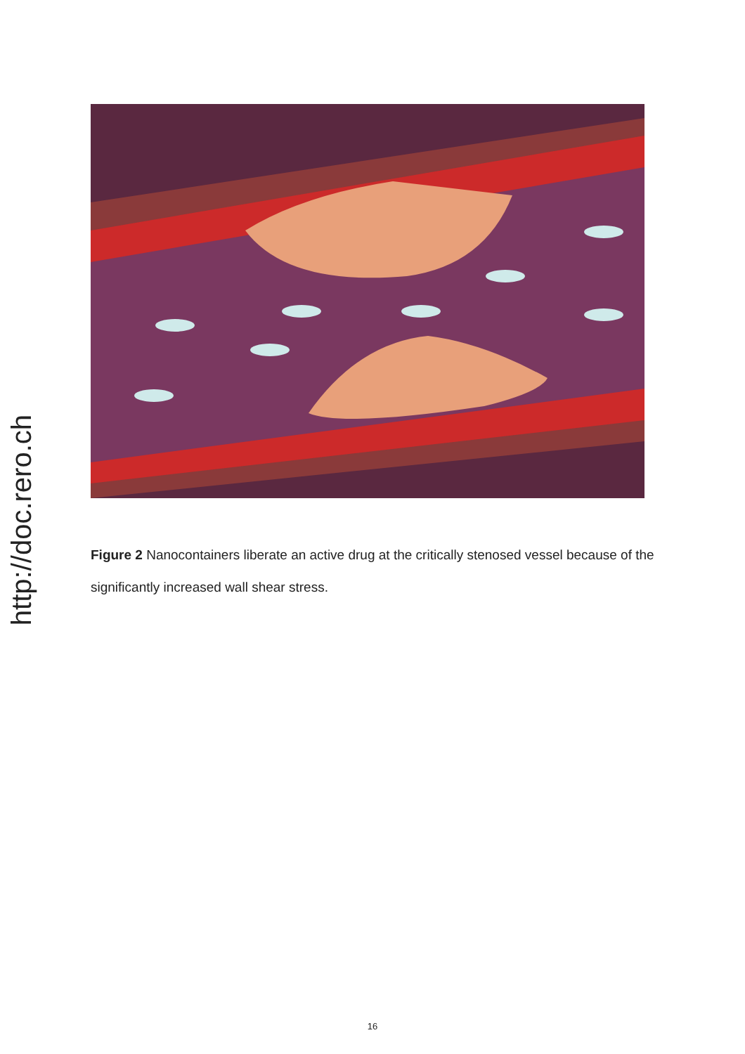http://doc.rero.ch
Figure 2 Nanocontainers liberate an active drug at the critically stenosed vessel because of the significantly increased wall shear stress.
16